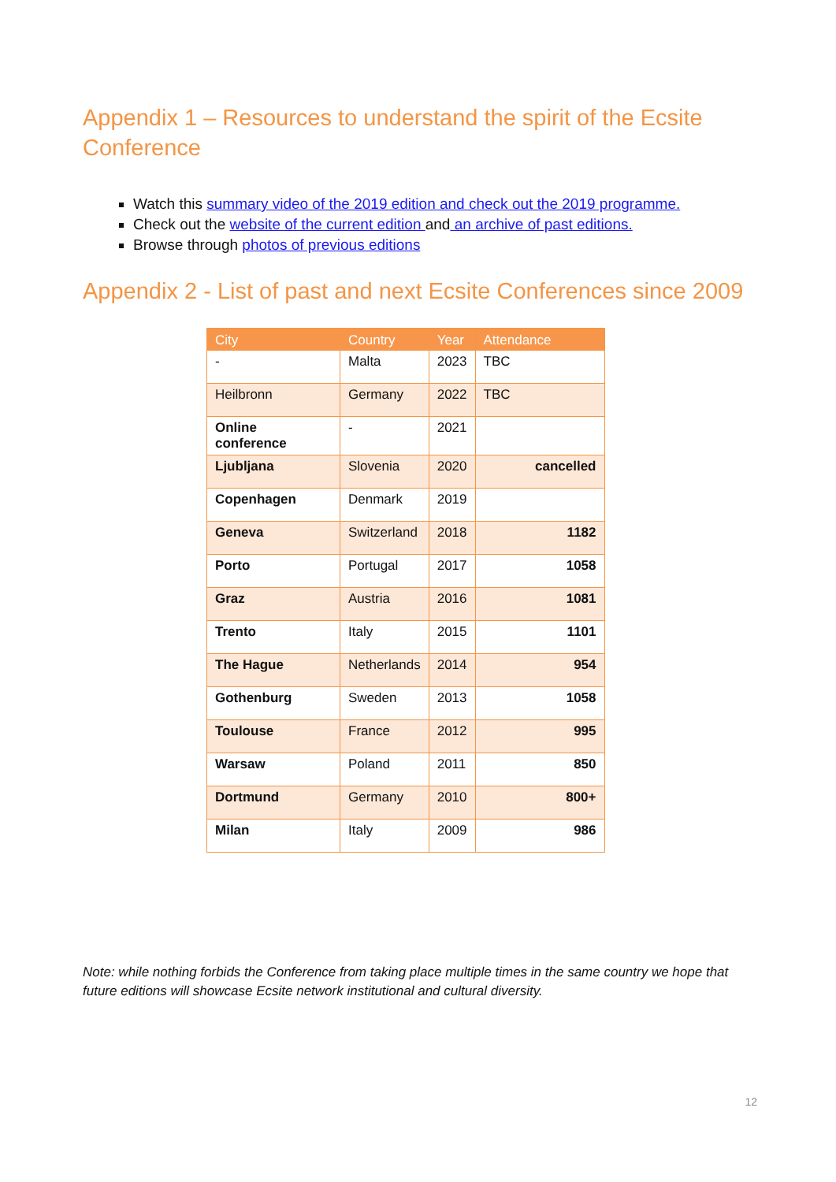Appendix 1 – Resources to understand the spirit of the Ecsite Conference
Watch this summary video of the 2019 edition and check out the 2019 programme.
Check out the website of the current edition and an archive of past editions.
Browse through photos of previous editions
Appendix 2 - List of past and next Ecsite Conferences since 2009
| City | Country | Year | Attendance |
| --- | --- | --- | --- |
| - | Malta | 2023 | TBC |
| Heilbronn | Germany | 2022 | TBC |
| Online conference | - | 2021 | |
| Ljubljana | Slovenia | 2020 | cancelled |
| Copenhagen | Denmark | 2019 | |
| Geneva | Switzerland | 2018 | 1182 |
| Porto | Portugal | 2017 | 1058 |
| Graz | Austria | 2016 | 1081 |
| Trento | Italy | 2015 | 1101 |
| The Hague | Netherlands | 2014 | 954 |
| Gothenburg | Sweden | 2013 | 1058 |
| Toulouse | France | 2012 | 995 |
| Warsaw | Poland | 2011 | 850 |
| Dortmund | Germany | 2010 | 800+ |
| Milan | Italy | 2009 | 986 |
Note: while nothing forbids the Conference from taking place multiple times in the same country we hope that future editions will showcase Ecsite network institutional and cultural diversity.
12